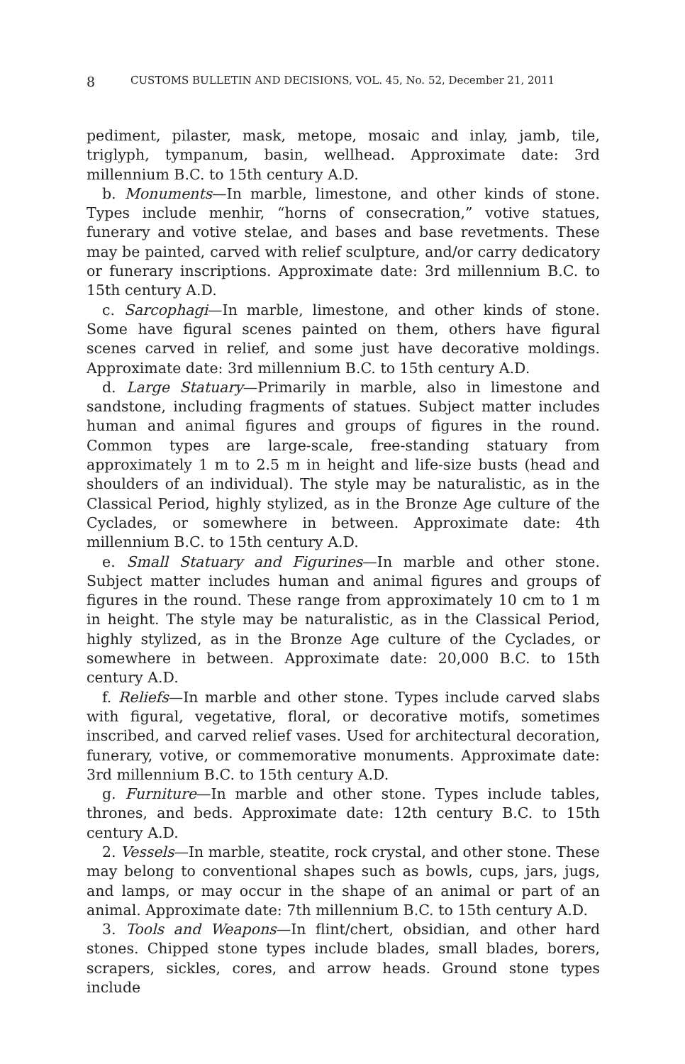8 CUSTOMS BULLETIN AND DECISIONS, VOL. 45, No. 52, December 21, 2011
pediment, pilaster, mask, metope, mosaic and inlay, jamb, tile, triglyph, tympanum, basin, wellhead. Approximate date: 3rd millennium B.C. to 15th century A.D.
b. Monuments—In marble, limestone, and other kinds of stone. Types include menhir, “horns of consecration,” votive statues, funerary and votive stelae, and bases and base revetments. These may be painted, carved with relief sculpture, and/or carry dedicatory or funerary inscriptions. Approximate date: 3rd millennium B.C. to 15th century A.D.
c. Sarcophagi—In marble, limestone, and other kinds of stone. Some have figural scenes painted on them, others have figural scenes carved in relief, and some just have decorative moldings. Approximate date: 3rd millennium B.C. to 15th century A.D.
d. Large Statuary—Primarily in marble, also in limestone and sandstone, including fragments of statues. Subject matter includes human and animal figures and groups of figures in the round. Common types are large-scale, free-standing statuary from approximately 1 m to 2.5 m in height and life-size busts (head and shoulders of an individual). The style may be naturalistic, as in the Classical Period, highly stylized, as in the Bronze Age culture of the Cyclades, or somewhere in between. Approximate date: 4th millennium B.C. to 15th century A.D.
e. Small Statuary and Figurines—In marble and other stone. Subject matter includes human and animal figures and groups of figures in the round. These range from approximately 10 cm to 1 m in height. The style may be naturalistic, as in the Classical Period, highly stylized, as in the Bronze Age culture of the Cyclades, or somewhere in between. Approximate date: 20,000 B.C. to 15th century A.D.
f. Reliefs—In marble and other stone. Types include carved slabs with figural, vegetative, floral, or decorative motifs, sometimes inscribed, and carved relief vases. Used for architectural decoration, funerary, votive, or commemorative monuments. Approximate date: 3rd millennium B.C. to 15th century A.D.
g. Furniture—In marble and other stone. Types include tables, thrones, and beds. Approximate date: 12th century B.C. to 15th century A.D.
2. Vessels—In marble, steatite, rock crystal, and other stone. These may belong to conventional shapes such as bowls, cups, jars, jugs, and lamps, or may occur in the shape of an animal or part of an animal. Approximate date: 7th millennium B.C. to 15th century A.D.
3. Tools and Weapons—In flint/chert, obsidian, and other hard stones. Chipped stone types include blades, small blades, borers, scrapers, sickles, cores, and arrow heads. Ground stone types include